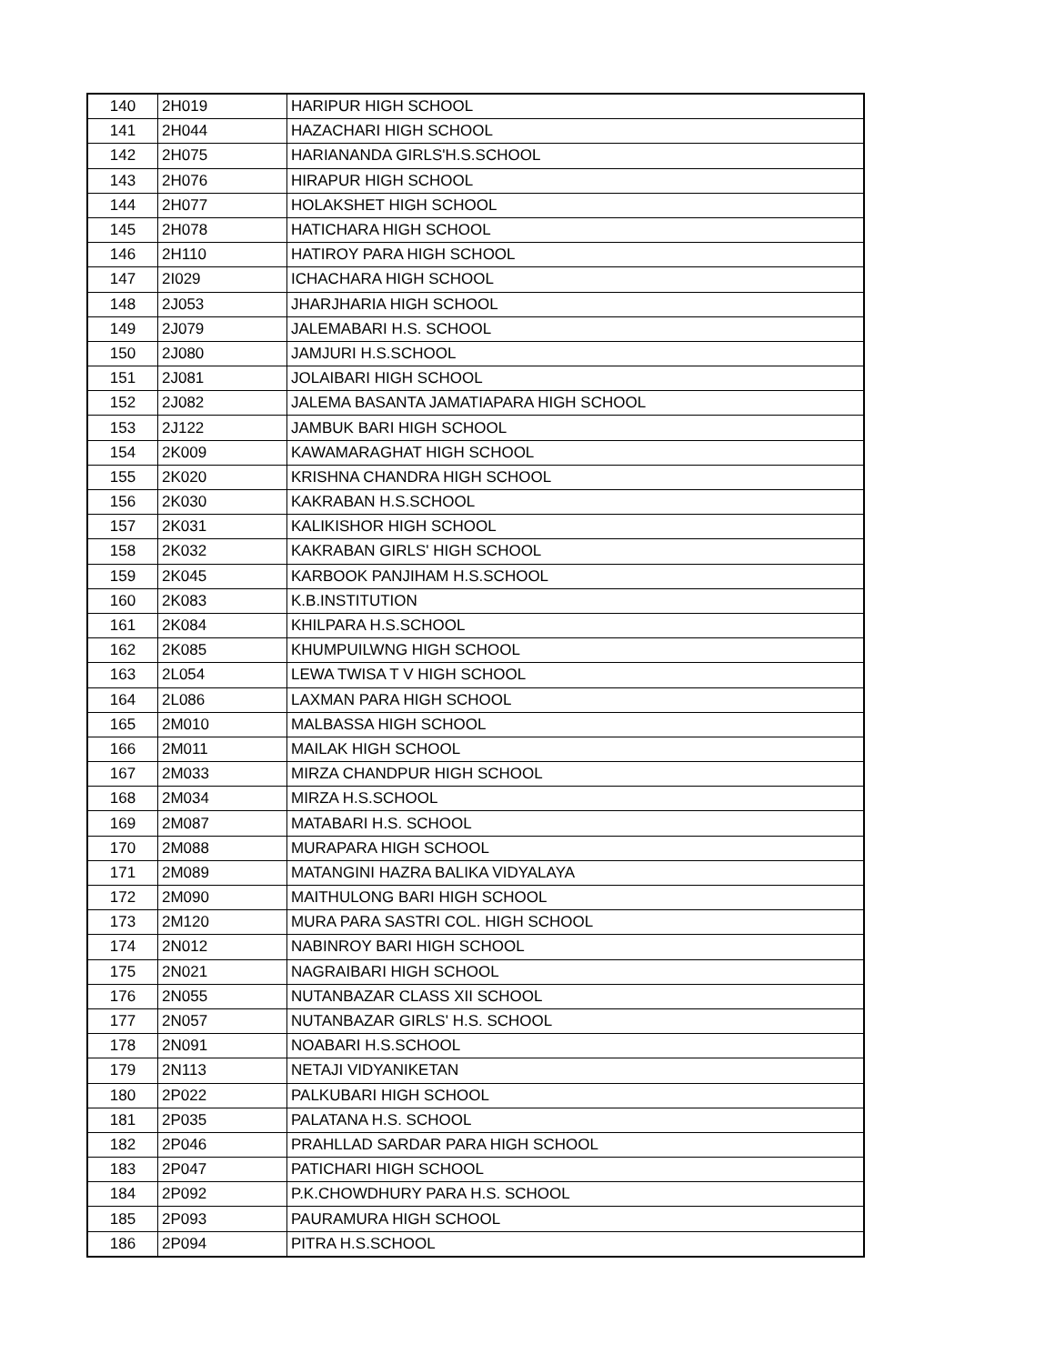| 140 | 2H019 | HARIPUR HIGH SCHOOL |
| 141 | 2H044 | HAZACHARI HIGH SCHOOL |
| 142 | 2H075 | HARIANANDA GIRLS'H.S.SCHOOL |
| 143 | 2H076 | HIRAPUR HIGH SCHOOL |
| 144 | 2H077 | HOLAKSHET HIGH SCHOOL |
| 145 | 2H078 | HATICHARA HIGH SCHOOL |
| 146 | 2H110 | HATIROY PARA HIGH SCHOOL |
| 147 | 2I029 | ICHACHARA HIGH SCHOOL |
| 148 | 2J053 | JHARJHARIA HIGH SCHOOL |
| 149 | 2J079 | JALEMABARI H.S. SCHOOL |
| 150 | 2J080 | JAMJURI H.S.SCHOOL |
| 151 | 2J081 | JOLAIBARI HIGH SCHOOL |
| 152 | 2J082 | JALEMA BASANTA JAMATIAPARA HIGH SCHOOL |
| 153 | 2J122 | JAMBUK BARI HIGH SCHOOL |
| 154 | 2K009 | KAWAMARAGHAT HIGH SCHOOL |
| 155 | 2K020 | KRISHNA CHANDRA HIGH SCHOOL |
| 156 | 2K030 | KAKRABAN H.S.SCHOOL |
| 157 | 2K031 | KALIKISHOR HIGH SCHOOL |
| 158 | 2K032 | KAKRABAN GIRLS' HIGH SCHOOL |
| 159 | 2K045 | KARBOOK PANJIHAM H.S.SCHOOL |
| 160 | 2K083 | K.B.INSTITUTION |
| 161 | 2K084 | KHILPARA H.S.SCHOOL |
| 162 | 2K085 | KHUMPUILWNG HIGH SCHOOL |
| 163 | 2L054 | LEWA TWISA T V HIGH SCHOOL |
| 164 | 2L086 | LAXMAN PARA HIGH SCHOOL |
| 165 | 2M010 | MALBASSA HIGH SCHOOL |
| 166 | 2M011 | MAILAK HIGH SCHOOL |
| 167 | 2M033 | MIRZA CHANDPUR HIGH SCHOOL |
| 168 | 2M034 | MIRZA H.S.SCHOOL |
| 169 | 2M087 | MATABARI H.S. SCHOOL |
| 170 | 2M088 | MURAPARA HIGH SCHOOL |
| 171 | 2M089 | MATANGINI HAZRA BALIKA VIDYALAYA |
| 172 | 2M090 | MAITHULONG BARI HIGH SCHOOL |
| 173 | 2M120 | MURA PARA SASTRI COL. HIGH SCHOOL |
| 174 | 2N012 | NABINROY BARI HIGH SCHOOL |
| 175 | 2N021 | NAGRAIBARI HIGH SCHOOL |
| 176 | 2N055 | NUTANBAZAR CLASS XII SCHOOL |
| 177 | 2N057 | NUTANBAZAR GIRLS' H.S. SCHOOL |
| 178 | 2N091 | NOABARI H.S.SCHOOL |
| 179 | 2N113 | NETAJI VIDYANIKETAN |
| 180 | 2P022 | PALKUBARI HIGH SCHOOL |
| 181 | 2P035 | PALATANA H.S. SCHOOL |
| 182 | 2P046 | PRAHLLAD SARDAR PARA HIGH SCHOOL |
| 183 | 2P047 | PATICHARI HIGH SCHOOL |
| 184 | 2P092 | P.K.CHOWDHURY PARA H.S. SCHOOL |
| 185 | 2P093 | PAURAMURA HIGH SCHOOL |
| 186 | 2P094 | PITRA H.S.SCHOOL |